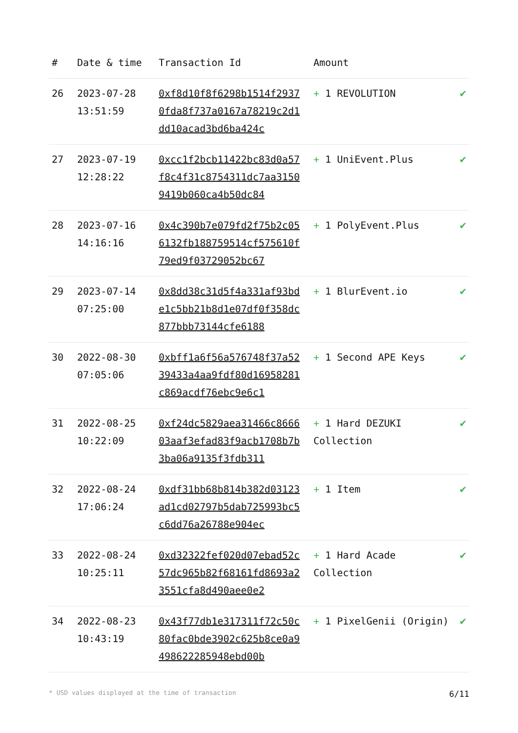| # | Date & time | Transaction Id | Amount | |
| --- | --- | --- | --- | --- |
| 26 | 2023-07-28 13:51:59 | 0xf8d10f8f6298b1514f29370fda8f737a0167a78219c2d1dd10acad3bd6ba424c | + 1 REVOLUTION | ✔ |
| 27 | 2023-07-19 12:28:22 | 0xcc1f2bcb11422bc83d0a57f8c4f31c8754311dc7aa31509419b060ca4b50dc84 | + 1 UniEvent.Plus | ✔ |
| 28 | 2023-07-16 14:16:16 | 0x4c390b7e079fd2f75b2c056132fb188759514cf575610f79ed9f03729052bc67 | + 1 PolyEvent.Plus | ✔ |
| 29 | 2023-07-14 07:25:00 | 0x8dd38c31d5f4a331af93bde1c5bb21b8d1e07df0f358dc877bbb73144cfe6188 | + 1 BlurEvent.io | ✔ |
| 30 | 2022-08-30 07:05:06 | 0xbff1a6f56a576748f37a5239433a4aa9fdf80d16958281c869acdf76ebc9e6c1 | + 1 Second APE Keys | ✔ |
| 31 | 2022-08-25 10:22:09 | 0xf24dc5829aea31466c866603aaf3efad83f9acb1708b7b3ba06a9135f3fdb311 | + 1 Hard DEZUKI Collection | ✔ |
| 32 | 2022-08-24 17:06:24 | 0xdf31bb68b814b382d03123ad1cd02797b5dab725993bc5c6dd76a26788e904ec | + 1 Item | ✔ |
| 33 | 2022-08-24 10:25:11 | 0xd32322fef020d07ebad52c57dc965b82f68161fd8693a23551cfa8d490aee0e2 | + 1 Hard Acade Collection | ✔ |
| 34 | 2022-08-23 10:43:19 | 0x43f77db1e317311f72c50c80fac0bde3902c625b8ce0a9498622285948ebd00b | + 1 PixelGenii (Origin) | ✔ |
* USD values displayed at the time of transaction 6/11